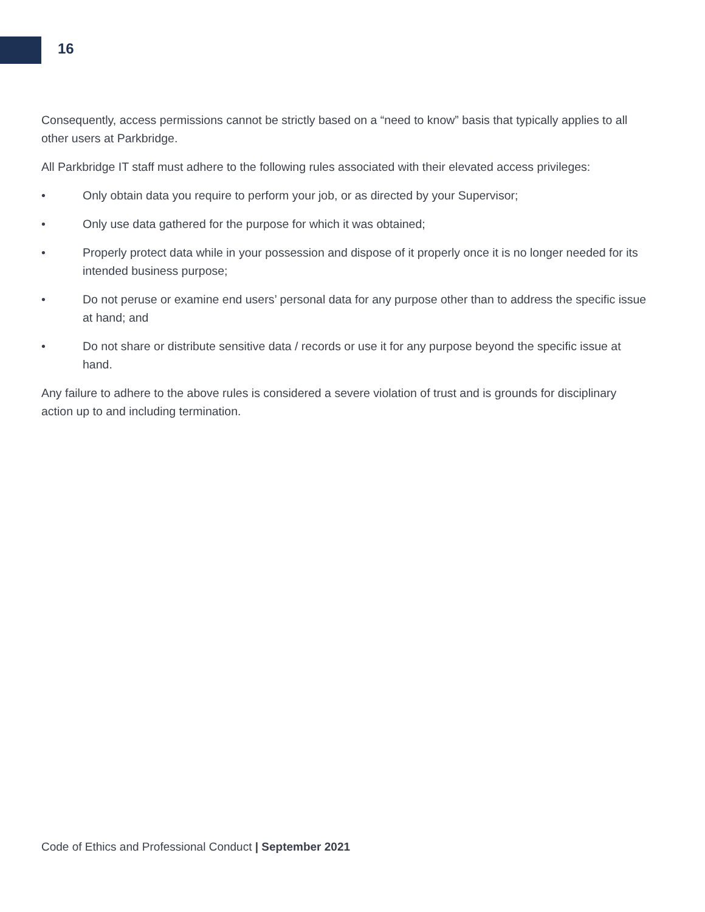16
Consequently, access permissions cannot be strictly based on a “need to know” basis that typically applies to all other users at Parkbridge.
All Parkbridge IT staff must adhere to the following rules associated with their elevated access privileges:
• Only obtain data you require to perform your job, or as directed by your Supervisor;
• Only use data gathered for the purpose for which it was obtained;
• Properly protect data while in your possession and dispose of it properly once it is no longer needed for its intended business purpose;
• Do not peruse or examine end users’ personal data for any purpose other than to address the specific issue at hand; and
• Do not share or distribute sensitive data / records or use it for any purpose beyond the specific issue at hand.
Any failure to adhere to the above rules is considered a severe violation of trust and is grounds for disciplinary action up to and including termination.
Code of Ethics and Professional Conduct | September 2021